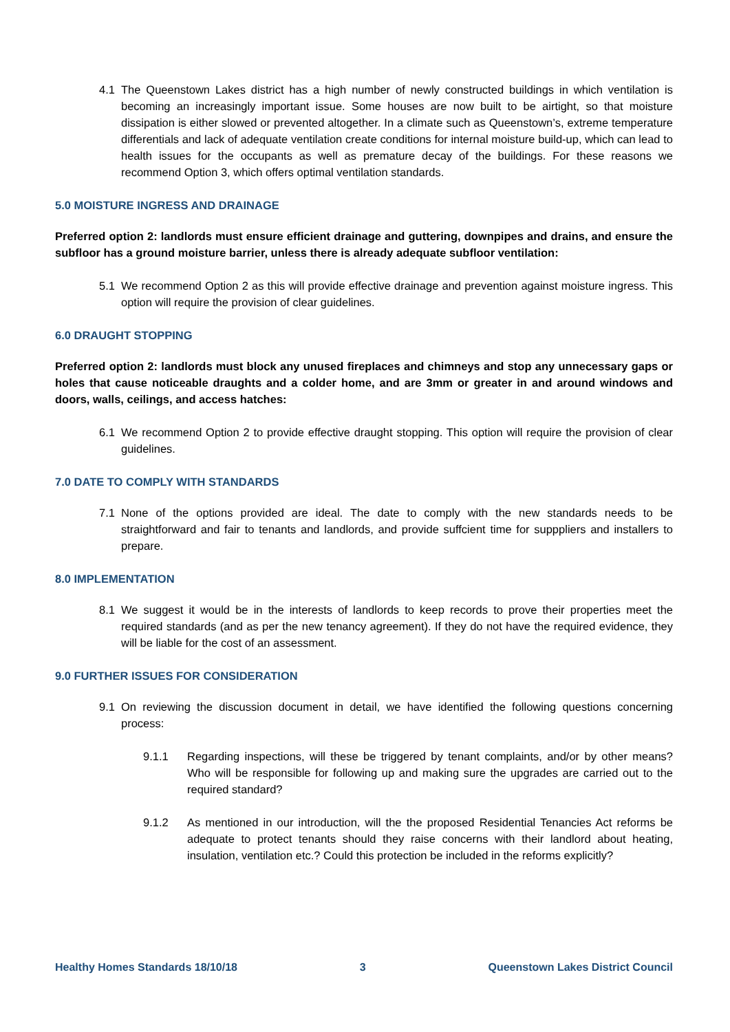4.1 The Queenstown Lakes district has a high number of newly constructed buildings in which ventilation is becoming an increasingly important issue. Some houses are now built to be airtight, so that moisture dissipation is either slowed or prevented altogether. In a climate such as Queenstown’s, extreme temperature differentials and lack of adequate ventilation create conditions for internal moisture build-up, which can lead to health issues for the occupants as well as premature decay of the buildings. For these reasons we recommend Option 3, which offers optimal ventilation standards.
5.0 MOISTURE INGRESS AND DRAINAGE
Preferred option 2: landlords must ensure efficient drainage and guttering, downpipes and drains, and ensure the subfloor has a ground moisture barrier, unless there is already adequate subfloor ventilation:
5.1 We recommend Option 2 as this will provide effective drainage and prevention against moisture ingress. This option will require the provision of clear guidelines.
6.0 DRAUGHT STOPPING
Preferred option 2: landlords must block any unused fireplaces and chimneys and stop any unnecessary gaps or holes that cause noticeable draughts and a colder home, and are 3mm or greater in and around windows and doors, walls, ceilings, and access hatches:
6.1 We recommend Option 2 to provide effective draught stopping. This option will require the provision of clear guidelines.
7.0 DATE TO COMPLY WITH STANDARDS
7.1 None of the options provided are ideal. The date to comply with the new standards needs to be straightforward and fair to tenants and landlords, and provide suffcient time for supppliers and installers to prepare.
8.0 IMPLEMENTATION
8.1 We suggest it would be in the interests of landlords to keep records to prove their properties meet the required standards (and as per the new tenancy agreement). If they do not have the required evidence, they will be liable for the cost of an assessment.
9.0 FURTHER ISSUES FOR CONSIDERATION
9.1 On reviewing the discussion document in detail, we have identified the following questions concerning process:
9.1.1 Regarding inspections, will these be triggered by tenant complaints, and/or by other means? Who will be responsible for following up and making sure the upgrades are carried out to the required standard?
9.1.2 As mentioned in our introduction, will the the proposed Residential Tenancies Act reforms be adequate to protect tenants should they raise concerns with their landlord about heating, insulation, ventilation etc.? Could this protection be included in the reforms explicitly?
Healthy Homes Standards 18/10/18 3 Queenstown Lakes District Council